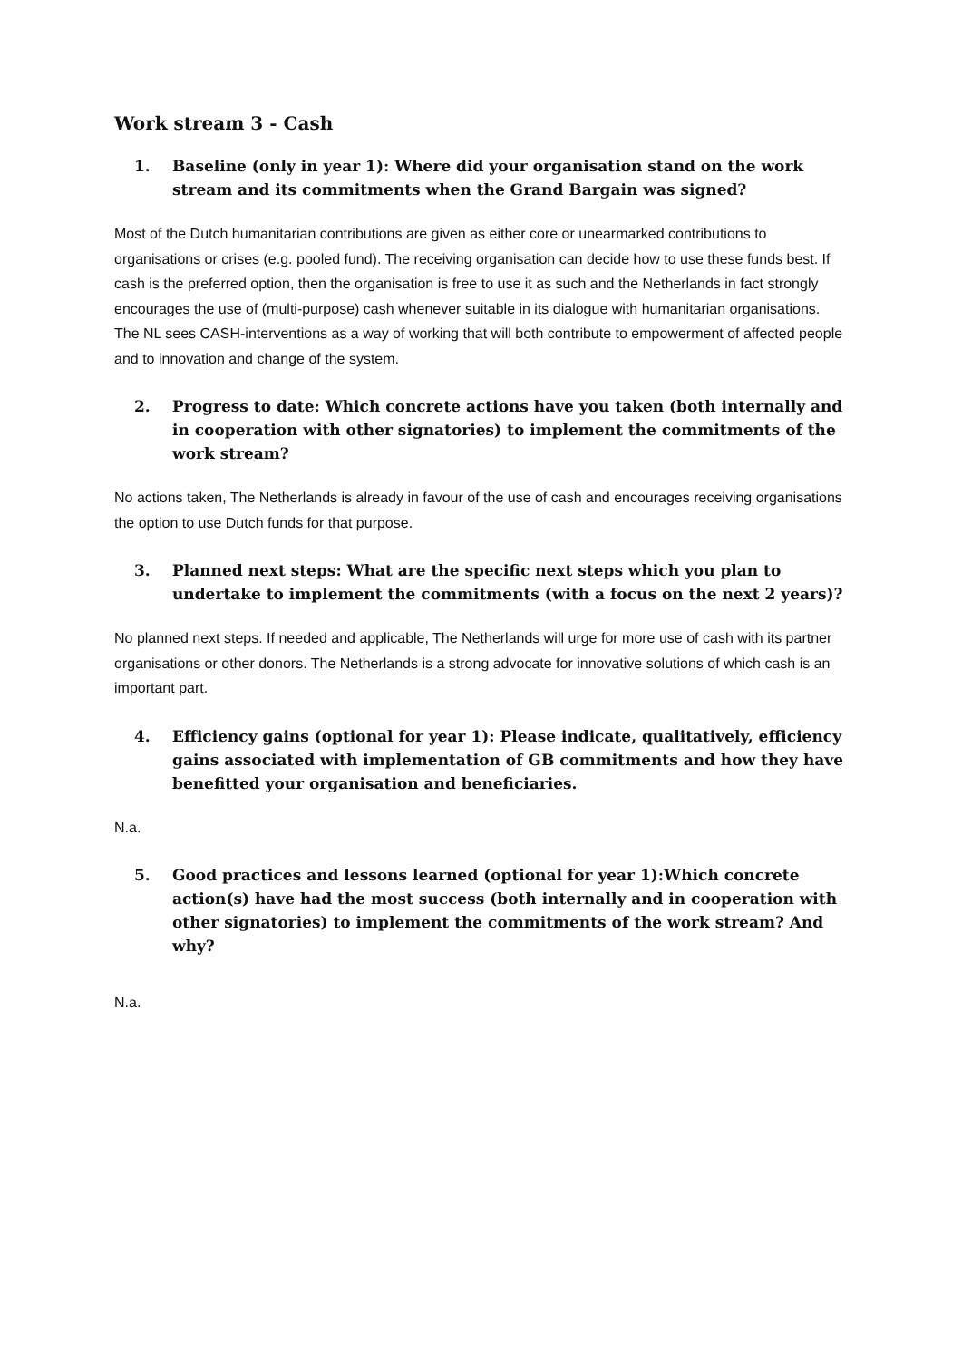Work stream 3 - Cash
1. Baseline (only in year 1): Where did your organisation stand on the work stream and its commitments when the Grand Bargain was signed?
Most of the Dutch humanitarian contributions are given as either core or unearmarked contributions to organisations or crises (e.g. pooled fund). The receiving organisation can decide how to use these funds best. If cash is the preferred option, then the organisation is free to use it as such and the Netherlands in fact strongly encourages the use of (multi-purpose) cash whenever suitable in its dialogue with humanitarian organisations. The NL sees CASH-interventions as a way of working that will both contribute to empowerment of affected people and to innovation and change of the system.
2. Progress to date: Which concrete actions have you taken (both internally and in cooperation with other signatories) to implement the commitments of the work stream?
No actions taken, The Netherlands is already in favour of the use of cash and encourages receiving organisations the option to use Dutch funds for that purpose.
3. Planned next steps: What are the specific next steps which you plan to undertake to implement the commitments (with a focus on the next 2 years)?
No planned next steps. If needed and applicable, The Netherlands will urge for more use of cash with its partner organisations or other donors. The Netherlands is a strong advocate for innovative solutions of which cash is an important part.
4. Efficiency gains (optional for year 1): Please indicate, qualitatively, efficiency gains associated with implementation of GB commitments and how they have benefitted your organisation and beneficiaries.
N.a.
5. Good practices and lessons learned (optional for year 1):Which concrete action(s) have had the most success (both internally and in cooperation with other signatories) to implement the commitments of the work stream? And why?
N.a.